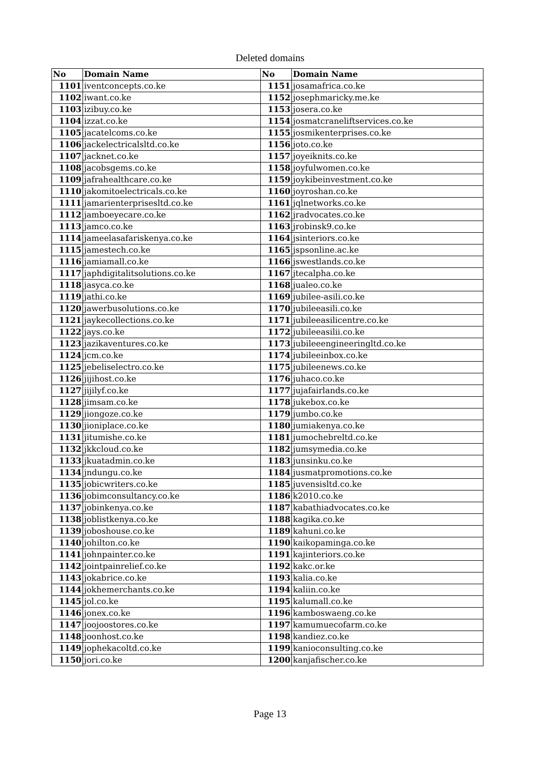Deleted domains
| No | Domain Name | No | Domain Name |
| --- | --- | --- | --- |
| 1101 | iventconcepts.co.ke | 1151 | josamafrica.co.ke |
| 1102 | iwant.co.ke | 1152 | josephmaricky.me.ke |
| 1103 | izibuy.co.ke | 1153 | josera.co.ke |
| 1104 | izzat.co.ke | 1154 | josmatcraneliftservices.co.ke |
| 1105 | jacatelcoms.co.ke | 1155 | josmikenterprises.co.ke |
| 1106 | jackelectricalsltd.co.ke | 1156 | joto.co.ke |
| 1107 | jacknet.co.ke | 1157 | joyeiknits.co.ke |
| 1108 | jacobsgems.co.ke | 1158 | joyfulwomen.co.ke |
| 1109 | jafrahealthcare.co.ke | 1159 | joykibeinvestment.co.ke |
| 1110 | jakomitoelectricals.co.ke | 1160 | joyroshan.co.ke |
| 1111 | jamarienterprisesltd.co.ke | 1161 | jqlnetworks.co.ke |
| 1112 | jamboeyecare.co.ke | 1162 | jradvocates.co.ke |
| 1113 | jamco.co.ke | 1163 | jrobinsk9.co.ke |
| 1114 | jameelasafariskenya.co.ke | 1164 | jsinteriors.co.ke |
| 1115 | jamestech.co.ke | 1165 | jspsonline.ac.ke |
| 1116 | jamiamall.co.ke | 1166 | jswestlands.co.ke |
| 1117 | japhdigitalitsolutions.co.ke | 1167 | jtecalpha.co.ke |
| 1118 | jasyca.co.ke | 1168 | jualeo.co.ke |
| 1119 | jathi.co.ke | 1169 | jubilee-asili.co.ke |
| 1120 | jawerbusolutions.co.ke | 1170 | jubileeasili.co.ke |
| 1121 | jaykecollections.co.ke | 1171 | jubileeasilicentre.co.ke |
| 1122 | jays.co.ke | 1172 | jubileeasilii.co.ke |
| 1123 | jazikaventures.co.ke | 1173 | jubileeengineeringltd.co.ke |
| 1124 | jcm.co.ke | 1174 | jubileeinbox.co.ke |
| 1125 | jebeliselectro.co.ke | 1175 | jubileenews.co.ke |
| 1126 | jijihost.co.ke | 1176 | juhaco.co.ke |
| 1127 | jijilyf.co.ke | 1177 | jujafairlands.co.ke |
| 1128 | jimsam.co.ke | 1178 | jukebox.co.ke |
| 1129 | jiongoze.co.ke | 1179 | jumbo.co.ke |
| 1130 | jioniplace.co.ke | 1180 | jumiakenya.co.ke |
| 1131 | jitumishe.co.ke | 1181 | jumochebreltd.co.ke |
| 1132 | jkkcloud.co.ke | 1182 | jumsymedia.co.ke |
| 1133 | jkuatadmin.co.ke | 1183 | junsinku.co.ke |
| 1134 | jndungu.co.ke | 1184 | jusmatpromotions.co.ke |
| 1135 | jobicwriters.co.ke | 1185 | juvensisltd.co.ke |
| 1136 | jobimconsultancy.co.ke | 1186 | k2010.co.ke |
| 1137 | jobinkenya.co.ke | 1187 | kabathiadvocates.co.ke |
| 1138 | joblistkenya.co.ke | 1188 | kagika.co.ke |
| 1139 | joboshouse.co.ke | 1189 | kahuni.co.ke |
| 1140 | johilton.co.ke | 1190 | kaikopaminga.co.ke |
| 1141 | johnpainter.co.ke | 1191 | kajinteriors.co.ke |
| 1142 | jointpainrelief.co.ke | 1192 | kakc.or.ke |
| 1143 | jokabrice.co.ke | 1193 | kalia.co.ke |
| 1144 | jokhemerchants.co.ke | 1194 | kaliin.co.ke |
| 1145 | jol.co.ke | 1195 | kalumall.co.ke |
| 1146 | jonex.co.ke | 1196 | kamboswaeng.co.ke |
| 1147 | joojoostores.co.ke | 1197 | kamumuecofarm.co.ke |
| 1148 | joonhost.co.ke | 1198 | kandiez.co.ke |
| 1149 | jophekacoltd.co.ke | 1199 | kanioconsulting.co.ke |
| 1150 | jori.co.ke | 1200 | kanjafischer.co.ke |
Page 13